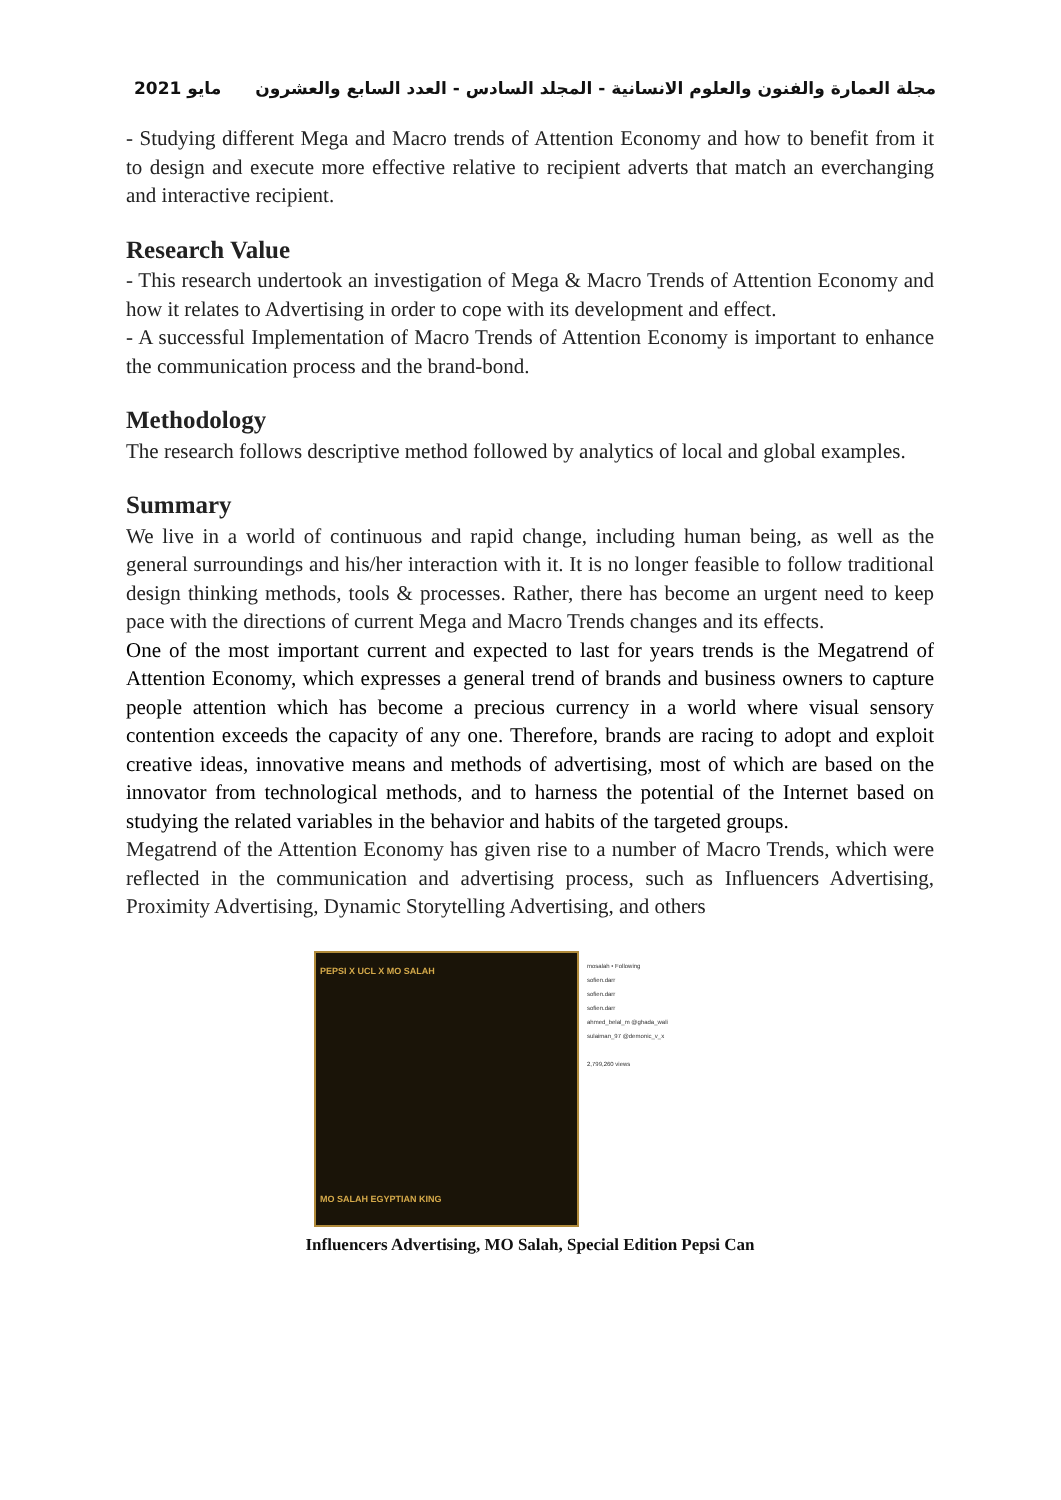مايو 2021 مجلة العمارة والفنون والعلوم الانسانية - المجلد السادس - العدد السابع والعشرون
- Studying different Mega and Macro trends of Attention Economy and how to benefit from it to design and execute more effective relative to recipient adverts that match an everchanging and interactive recipient.
Research Value
- This research undertook an investigation of Mega & Macro Trends of Attention Economy and how it relates to Advertising in order to cope with its development and effect.
- A successful Implementation of Macro Trends of Attention Economy is important to enhance the communication process and the brand-bond.
Methodology
The research follows descriptive method followed by analytics of local and global examples.
Summary
We live in a world of continuous and rapid change, including human being, as well as the general surroundings and his/her interaction with it. It is no longer feasible to follow traditional design thinking methods, tools & processes. Rather, there has become an urgent need to keep pace with the directions of current Mega and Macro Trends changes and its effects.
One of the most important current and expected to last for years trends is the Megatrend of Attention Economy, which expresses a general trend of brands and business owners to capture people attention which has become a precious currency in a world where visual sensory contention exceeds the capacity of any one. Therefore, brands are racing to adopt and exploit creative ideas, innovative means and methods of advertising, most of which are based on the innovator from technological methods, and to harness the potential of the Internet based on studying the related variables in the behavior and habits of the targeted groups.
Megatrend of the Attention Economy has given rise to a number of Macro Trends, which were reflected in the communication and advertising process, such as Influencers Advertising, Proximity Advertising, Dynamic Storytelling Advertising, and others
PEPSI X UCL X MO SALAH
MO SALAH EGYPTIAN KING
mosalah • Following
sofien.darr
sofien.darr
sofien.darr
ahmed_belal_m @ghada_wali
sulaiman_97 @demonic_v_x
2,799,260 views
Influencers Advertising, MO Salah, Special Edition Pepsi Can